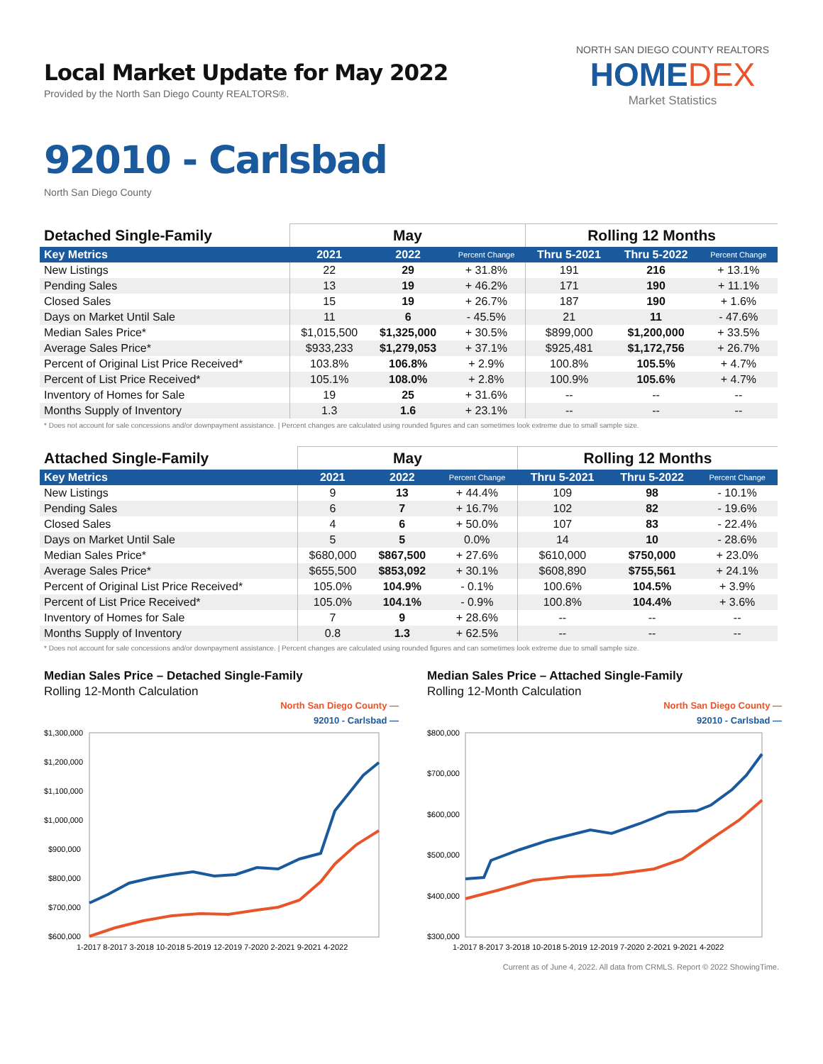Local Market Update for May 2022
Provided by the North San Diego County REALTORS®.
NORTH SAN DIEGO COUNTY REALTORS
HOMEDEX
Market Statistics
92010 - Carlsbad
North San Diego County
| Detached Single-Family | May | | | Rolling 12 Months | | |
| --- | --- | --- | --- | --- | --- | --- |
| Key Metrics | 2021 | 2022 | Percent Change | Thru 5-2021 | Thru 5-2022 | Percent Change |
| New Listings | 22 | 29 | + 31.8% | 191 | 216 | + 13.1% |
| Pending Sales | 13 | 19 | + 46.2% | 171 | 190 | + 11.1% |
| Closed Sales | 15 | 19 | + 26.7% | 187 | 190 | + 1.6% |
| Days on Market Until Sale | 11 | 6 | - 45.5% | 21 | 11 | - 47.6% |
| Median Sales Price* | $1,015,500 | $1,325,000 | + 30.5% | $899,000 | $1,200,000 | + 33.5% |
| Average Sales Price* | $933,233 | $1,279,053 | + 37.1% | $925,481 | $1,172,756 | + 26.7% |
| Percent of Original List Price Received* | 103.8% | 106.8% | + 2.9% | 100.8% | 105.5% | + 4.7% |
| Percent of List Price Received* | 105.1% | 108.0% | + 2.8% | 100.9% | 105.6% | + 4.7% |
| Inventory of Homes for Sale | 19 | 25 | + 31.6% | -- | -- | -- |
| Months Supply of Inventory | 1.3 | 1.6 | + 23.1% | -- | -- | -- |
* Does not account for sale concessions and/or downpayment assistance. | Percent changes are calculated using rounded figures and can sometimes look extreme due to small sample size.
| Attached Single-Family | May | | | Rolling 12 Months | | |
| --- | --- | --- | --- | --- | --- | --- |
| Key Metrics | 2021 | 2022 | Percent Change | Thru 5-2021 | Thru 5-2022 | Percent Change |
| New Listings | 9 | 13 | + 44.4% | 109 | 98 | - 10.1% |
| Pending Sales | 6 | 7 | + 16.7% | 102 | 82 | - 19.6% |
| Closed Sales | 4 | 6 | + 50.0% | 107 | 83 | - 22.4% |
| Days on Market Until Sale | 5 | 5 | 0.0% | 14 | 10 | - 28.6% |
| Median Sales Price* | $680,000 | $867,500 | + 27.6% | $610,000 | $750,000 | + 23.0% |
| Average Sales Price* | $655,500 | $853,092 | + 30.1% | $608,890 | $755,561 | + 24.1% |
| Percent of Original List Price Received* | 105.0% | 104.9% | - 0.1% | 100.6% | 104.5% | + 3.9% |
| Percent of List Price Received* | 105.0% | 104.1% | - 0.9% | 100.8% | 104.4% | + 3.6% |
| Inventory of Homes for Sale | 7 | 9 | + 28.6% | -- | -- | -- |
| Months Supply of Inventory | 0.8 | 1.3 | + 62.5% | -- | -- | -- |
* Does not account for sale concessions and/or downpayment assistance. | Percent changes are calculated using rounded figures and can sometimes look extreme due to small sample size.
Median Sales Price – Detached Single-Family
Rolling 12-Month Calculation
North San Diego County —
92010 - Carlsbad —
$1,300,000
$1,200,000
$1,100,000
$1,000,000
$900,000
$800,000
$700,000
$600,000
1-2017 8-2017 3-2018 10-2018 5-2019 12-2019 7-2020 2-2021 9-2021 4-2022
Median Sales Price – Attached Single-Family
Rolling 12-Month Calculation
North San Diego County —
92010 - Carlsbad —
$800,000
$700,000
$600,000
$500,000
$400,000
$300,000
1-2017 8-2017 3-2018 10-2018 5-2019 12-2019 7-2020 2-2021 9-2021 4-2022
Current as of June 4, 2022. All data from CRMLS. Report © 2022 ShowingTime.